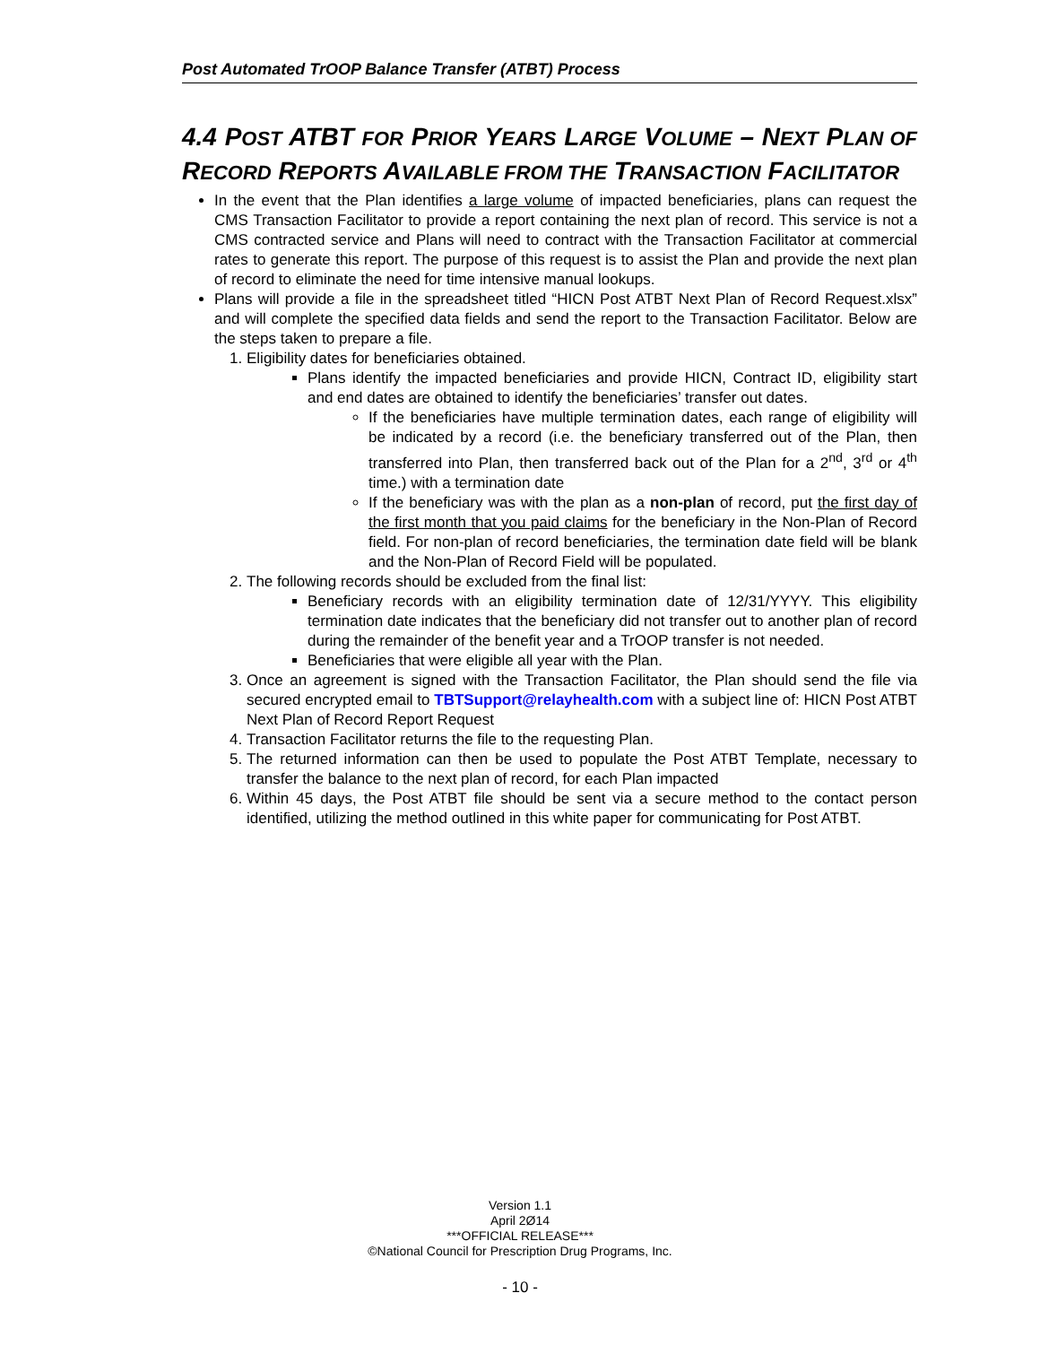Post Automated TrOOP Balance Transfer (ATBT) Process
4.4 POST ATBT FOR PRIOR YEARS LARGE VOLUME – NEXT PLAN OF RECORD REPORTS AVAILABLE FROM THE TRANSACTION FACILITATOR
In the event that the Plan identifies a large volume of impacted beneficiaries, plans can request the CMS Transaction Facilitator to provide a report containing the next plan of record. This service is not a CMS contracted service and Plans will need to contract with the Transaction Facilitator at commercial rates to generate this report. The purpose of this request is to assist the Plan and provide the next plan of record to eliminate the need for time intensive manual lookups.
Plans will provide a file in the spreadsheet titled “HICN Post ATBT Next Plan of Record Request.xlsx” and will complete the specified data fields and send the report to the Transaction Facilitator. Below are the steps taken to prepare a file.
1. Eligibility dates for beneficiaries obtained.
Plans identify the impacted beneficiaries and provide HICN, Contract ID, eligibility start and end dates are obtained to identify the beneficiaries’ transfer out dates.
If the beneficiaries have multiple termination dates, each range of eligibility will be indicated by a record (i.e. the beneficiary transferred out of the Plan, then transferred into Plan, then transferred back out of the Plan for a 2<sup>nd</sup>, 3<sup>rd</sup> or 4<sup>th</sup> time.) with a termination date
If the beneficiary was with the plan as a non-plan of record, put the first day of the first month that you paid claims for the beneficiary in the Non-Plan of Record field. For non-plan of record beneficiaries, the termination date field will be blank and the Non-Plan of Record Field will be populated.
2. The following records should be excluded from the final list:
Beneficiary records with an eligibility termination date of 12/31/YYYY. This eligibility termination date indicates that the beneficiary did not transfer out to another plan of record during the remainder of the benefit year and a TrOOP transfer is not needed.
Beneficiaries that were eligible all year with the Plan.
3. Once an agreement is signed with the Transaction Facilitator, the Plan should send the file via secured encrypted email to TBTSupport@relayhealth.com with a subject line of: HICN Post ATBT Next Plan of Record Report Request
4. Transaction Facilitator returns the file to the requesting Plan.
5. The returned information can then be used to populate the Post ATBT Template, necessary to transfer the balance to the next plan of record, for each Plan impacted
6. Within 45 days, the Post ATBT file should be sent via a secure method to the contact person identified, utilizing the method outlined in this white paper for communicating for Post ATBT.
Version 1.1
April 2Ø14
***OFFICIAL RELEASE***
©National Council for Prescription Drug Programs, Inc.
- 10 -